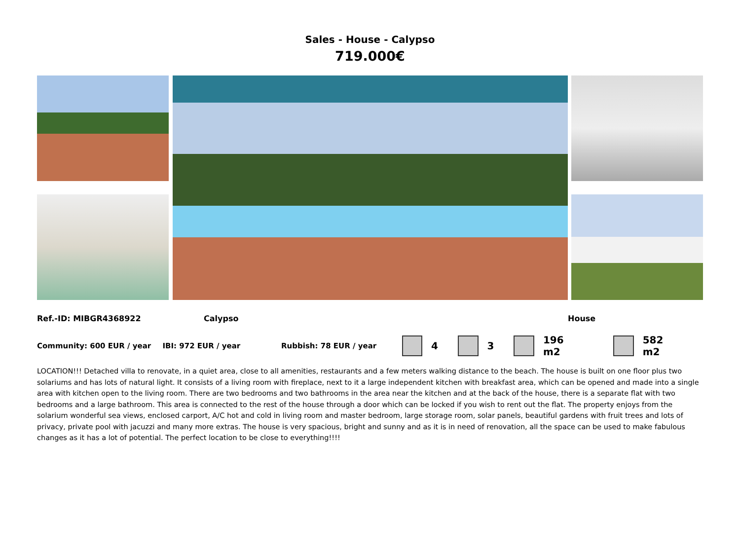Sales - House - Calypso
719.000€
Ref.-ID: MIBGR4368922 Calypso House
Community: 600 EUR / year IBI: 972 EUR / year Rubbish: 78 EUR / year 4 3 196 m2 582 m2
LOCATION!!! Detached villa to renovate, in a quiet area, close to all amenities, restaurants and a few meters walking distance to the beach. The house is built on one floor plus two solariums and has lots of natural light. It consists of a living room with fireplace, next to it a large independent kitchen with breakfast area, which can be opened and made into a single area with kitchen open to the living room. There are two bedrooms and two bathrooms in the area near the kitchen and at the back of the house, there is a separate flat with two bedrooms and a large bathroom. This area is connected to the rest of the house through a door which can be locked if you wish to rent out the flat. The property enjoys from the solarium wonderful sea views, enclosed carport, A/C hot and cold in living room and master bedroom, large storage room, solar panels, beautiful gardens with fruit trees and lots of privacy, private pool with jacuzzi and many more extras. The house is very spacious, bright and sunny and as it is in need of renovation, all the space can be used to make fabulous changes as it has a lot of potential. The perfect location to be close to everything!!!!